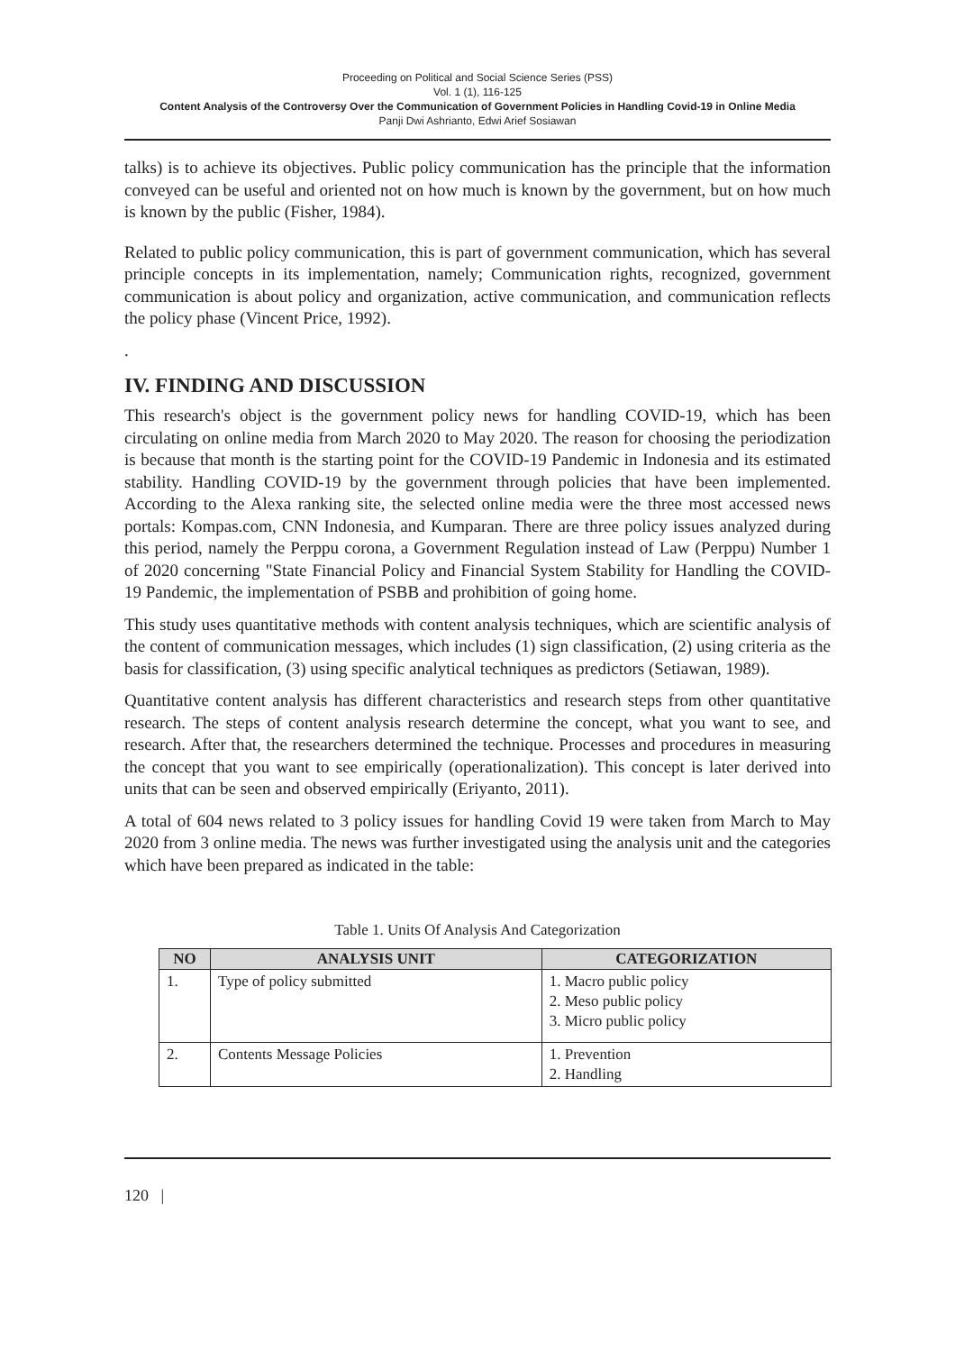Proceeding on Political and Social Science Series (PSS)
Vol. 1 (1), 116-125
Content Analysis of the Controversy Over the Communication of Government Policies in Handling Covid-19 in Online Media
Panji Dwi Ashrianto, Edwi Arief Sosiawan
talks) is to achieve its objectives. Public policy communication has the principle that the information conveyed can be useful and oriented not on how much is known by the government, but on how much is known by the public (Fisher, 1984).
Related to public policy communication, this is part of government communication, which has several principle concepts in its implementation, namely; Communication rights, recognized, government communication is about policy and organization, active communication, and communication reflects the policy phase (Vincent Price, 1992).
.
IV. FINDING AND DISCUSSION
This research's object is the government policy news for handling COVID-19, which has been circulating on online media from March 2020 to May 2020. The reason for choosing the periodization is because that month is the starting point for the COVID-19 Pandemic in Indonesia and its estimated stability. Handling COVID-19 by the government through policies that have been implemented. According to the Alexa ranking site, the selected online media were the three most accessed news portals: Kompas.com, CNN Indonesia, and Kumparan. There are three policy issues analyzed during this period, namely the Perppu corona, a Government Regulation instead of Law (Perppu) Number 1 of 2020 concerning "State Financial Policy and Financial System Stability for Handling the COVID-19 Pandemic, the implementation of PSBB and prohibition of going home.
This study uses quantitative methods with content analysis techniques, which are scientific analysis of the content of communication messages, which includes (1) sign classification, (2) using criteria as the basis for classification, (3) using specific analytical techniques as predictors (Setiawan, 1989).
Quantitative content analysis has different characteristics and research steps from other quantitative research. The steps of content analysis research determine the concept, what you want to see, and research. After that, the researchers determined the technique. Processes and procedures in measuring the concept that you want to see empirically (operationalization). This concept is later derived into units that can be seen and observed empirically (Eriyanto, 2011).
A total of 604 news related to 3 policy issues for handling Covid 19 were taken from March to May 2020 from 3 online media. The news was further investigated using the analysis unit and the categories which have been prepared as indicated in the table:
Table 1. Units Of Analysis And Categorization
| NO | ANALYSIS UNIT | CATEGORIZATION |
| --- | --- | --- |
| 1. | Type of policy submitted | 1. Macro public policy 2. Meso public policy 3. Micro public policy |
| 2. | Contents Message Policies | 1. Prevention 2. Handling |
120 |